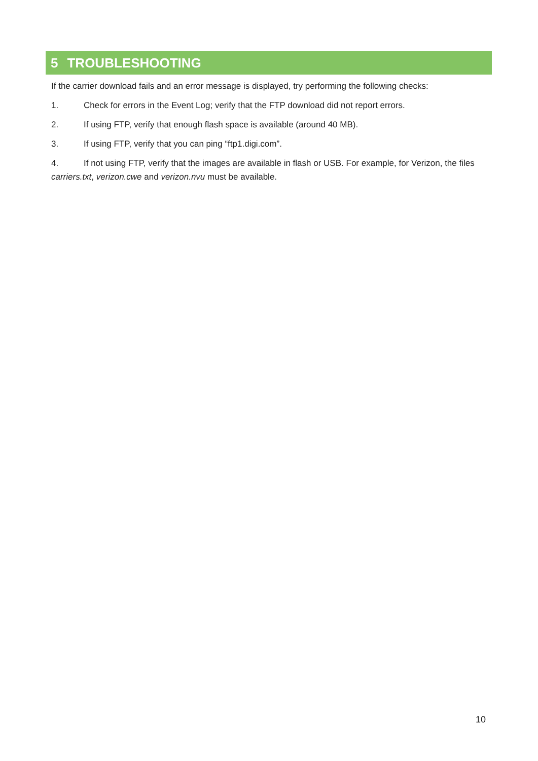5 TROUBLESHOOTING
If the carrier download fails and an error message is displayed, try performing the following checks:
1. Check for errors in the Event Log; verify that the FTP download did not report errors.
2. If using FTP, verify that enough flash space is available (around 40 MB).
3. If using FTP, verify that you can ping “ftp1.digi.com”.
4. If not using FTP, verify that the images are available in flash or USB. For example, for Verizon, the files carriers.txt, verizon.cwe and verizon.nvu must be available.
10